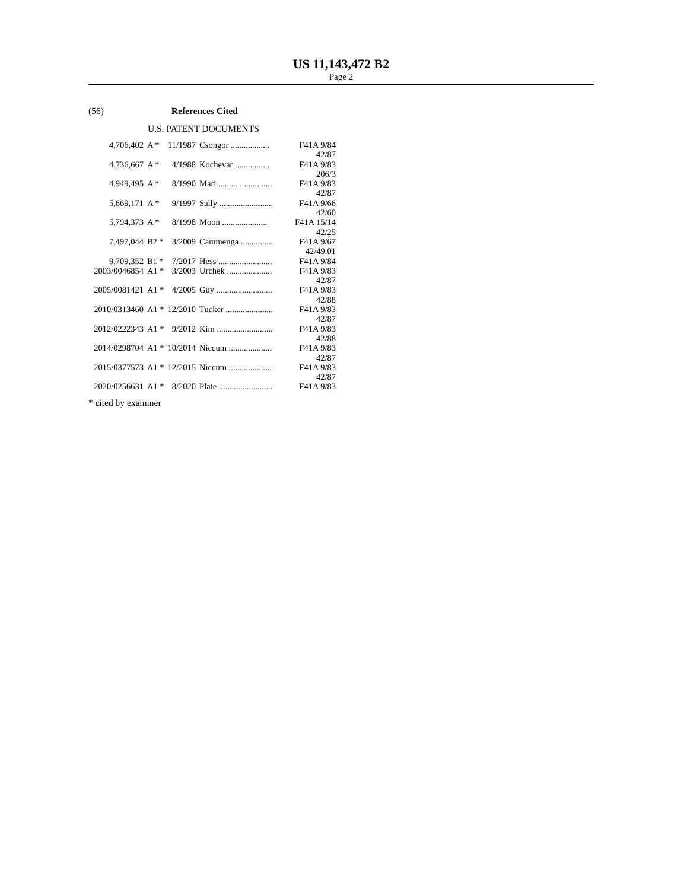US 11,143,472 B2
Page 2
(56) References Cited
U.S. PATENT DOCUMENTS
| 4,706,402 | A * | 11/1987 | Csongor .................. | F41A 9/84 42/87 |
| 4,736,667 | A * | 4/1988 | Kochevar ................ | F41A 9/83 206/3 |
| 4,949,495 | A * | 8/1990 | Mari ......................... | F41A 9/83 42/87 |
| 5,669,171 | A * | 9/1997 | Sally ......................... | F41A 9/66 42/60 |
| 5,794,373 | A * | 8/1998 | Moon ..................... | F41A 15/14 42/25 |
| 7,497,044 | B2 * | 3/2009 | Cammenga ............... | F41A 9/67 42/49.01 |
| 9,709,352 | B1 * | 7/2017 | Hess ......................... | F41A 9/84 |
| 2003/0046854 | A1 * | 3/2003 | Urchek ..................... | F41A 9/83 42/87 |
| 2005/0081421 | A1 * | 4/2005 | Guy .......................... | F41A 9/83 42/88 |
| 2010/0313460 | A1 * | 12/2010 | Tucker ...................... | F41A 9/83 42/87 |
| 2012/0222343 | A1 * | 9/2012 | Kim .......................... | F41A 9/83 42/88 |
| 2014/0298704 | A1 * | 10/2014 | Niccum .................... | F41A 9/83 42/87 |
| 2015/0377573 | A1 * | 12/2015 | Niccum .................... | F41A 9/83 42/87 |
| 2020/0256631 | A1 * | 8/2020 | Plate ......................... | F41A 9/83 |
* cited by examiner